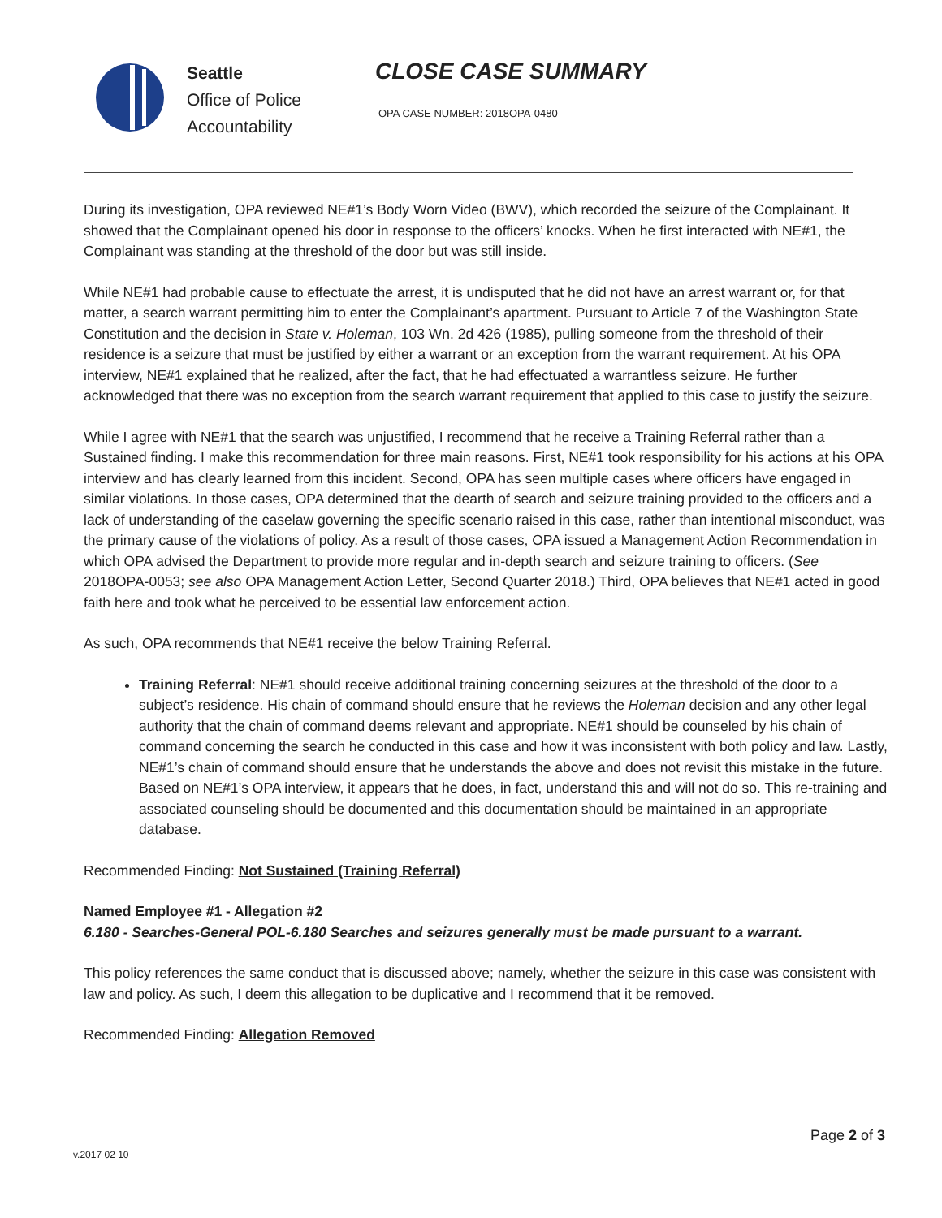Seattle
Office of Police
Accountability
CLOSE CASE SUMMARY
OPA CASE NUMBER: 2018OPA-0480
During its investigation, OPA reviewed NE#1’s Body Worn Video (BWV), which recorded the seizure of the Complainant. It showed that the Complainant opened his door in response to the officers’ knocks. When he first interacted with NE#1, the Complainant was standing at the threshold of the door but was still inside.
While NE#1 had probable cause to effectuate the arrest, it is undisputed that he did not have an arrest warrant or, for that matter, a search warrant permitting him to enter the Complainant’s apartment. Pursuant to Article 7 of the Washington State Constitution and the decision in State v. Holeman, 103 Wn. 2d 426 (1985), pulling someone from the threshold of their residence is a seizure that must be justified by either a warrant or an exception from the warrant requirement. At his OPA interview, NE#1 explained that he realized, after the fact, that he had effectuated a warrantless seizure. He further acknowledged that there was no exception from the search warrant requirement that applied to this case to justify the seizure.
While I agree with NE#1 that the search was unjustified, I recommend that he receive a Training Referral rather than a Sustained finding. I make this recommendation for three main reasons. First, NE#1 took responsibility for his actions at his OPA interview and has clearly learned from this incident. Second, OPA has seen multiple cases where officers have engaged in similar violations. In those cases, OPA determined that the dearth of search and seizure training provided to the officers and a lack of understanding of the caselaw governing the specific scenario raised in this case, rather than intentional misconduct, was the primary cause of the violations of policy. As a result of those cases, OPA issued a Management Action Recommendation in which OPA advised the Department to provide more regular and in-depth search and seizure training to officers. (See 2018OPA-0053; see also OPA Management Action Letter, Second Quarter 2018.) Third, OPA believes that NE#1 acted in good faith here and took what he perceived to be essential law enforcement action.
As such, OPA recommends that NE#1 receive the below Training Referral.
Training Referral: NE#1 should receive additional training concerning seizures at the threshold of the door to a subject’s residence. His chain of command should ensure that he reviews the Holeman decision and any other legal authority that the chain of command deems relevant and appropriate. NE#1 should be counseled by his chain of command concerning the search he conducted in this case and how it was inconsistent with both policy and law. Lastly, NE#1’s chain of command should ensure that he understands the above and does not revisit this mistake in the future. Based on NE#1’s OPA interview, it appears that he does, in fact, understand this and will not do so. This re-training and associated counseling should be documented and this documentation should be maintained in an appropriate database.
Recommended Finding: Not Sustained (Training Referral)
Named Employee #1 - Allegation #2
6.180 - Searches-General POL-6.180 Searches and seizures generally must be made pursuant to a warrant.
This policy references the same conduct that is discussed above; namely, whether the seizure in this case was consistent with law and policy. As such, I deem this allegation to be duplicative and I recommend that it be removed.
Recommended Finding: Allegation Removed
Page 2 of 3
v.2017 02 10